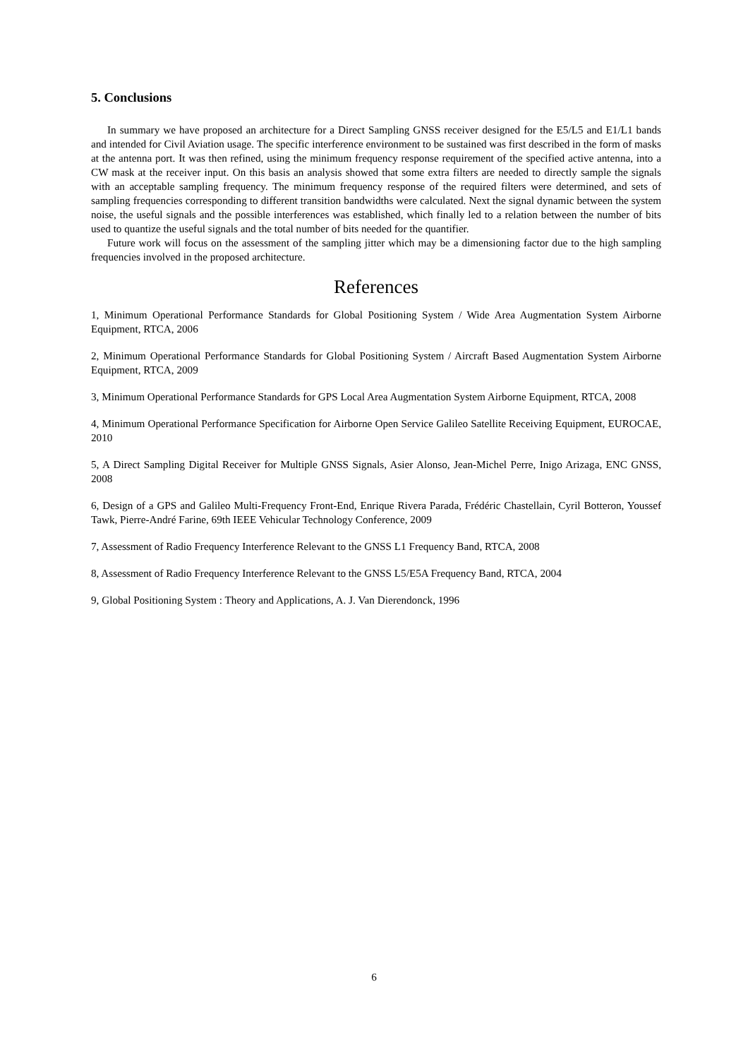5. Conclusions
In summary we have proposed an architecture for a Direct Sampling GNSS receiver designed for the E5/L5 and E1/L1 bands and intended for Civil Aviation usage. The specific interference environment to be sustained was first described in the form of masks at the antenna port. It was then refined, using the minimum frequency response requirement of the specified active antenna, into a CW mask at the receiver input. On this basis an analysis showed that some extra filters are needed to directly sample the signals with an acceptable sampling frequency. The minimum frequency response of the required filters were determined, and sets of sampling frequencies corresponding to different transition bandwidths were calculated. Next the signal dynamic between the system noise, the useful signals and the possible interferences was established, which finally led to a relation between the number of bits used to quantize the useful signals and the total number of bits needed for the quantifier.
Future work will focus on the assessment of the sampling jitter which may be a dimensioning factor due to the high sampling frequencies involved in the proposed architecture.
References
1, Minimum Operational Performance Standards for Global Positioning System / Wide Area Augmentation System Airborne Equipment, RTCA, 2006
2, Minimum Operational Performance Standards for Global Positioning System / Aircraft Based Augmentation System Airborne Equipment, RTCA, 2009
3, Minimum Operational Performance Standards for GPS Local Area Augmentation System Airborne Equipment, RTCA, 2008
4, Minimum Operational Performance Specification for Airborne Open Service Galileo Satellite Receiving Equipment, EUROCAE, 2010
5, A Direct Sampling Digital Receiver for Multiple GNSS Signals, Asier Alonso, Jean-Michel Perre, Inigo Arizaga, ENC GNSS, 2008
6, Design of a GPS and Galileo Multi-Frequency Front-End, Enrique Rivera Parada, Frédéric Chastellain, Cyril Botteron, Youssef Tawk, Pierre-André Farine, 69th IEEE Vehicular Technology Conference, 2009
7, Assessment of Radio Frequency Interference Relevant to the GNSS L1 Frequency Band, RTCA, 2008
8, Assessment of Radio Frequency Interference Relevant to the GNSS L5/E5A Frequency Band, RTCA, 2004
9, Global Positioning System : Theory and Applications, A. J. Van Dierendonck, 1996
6